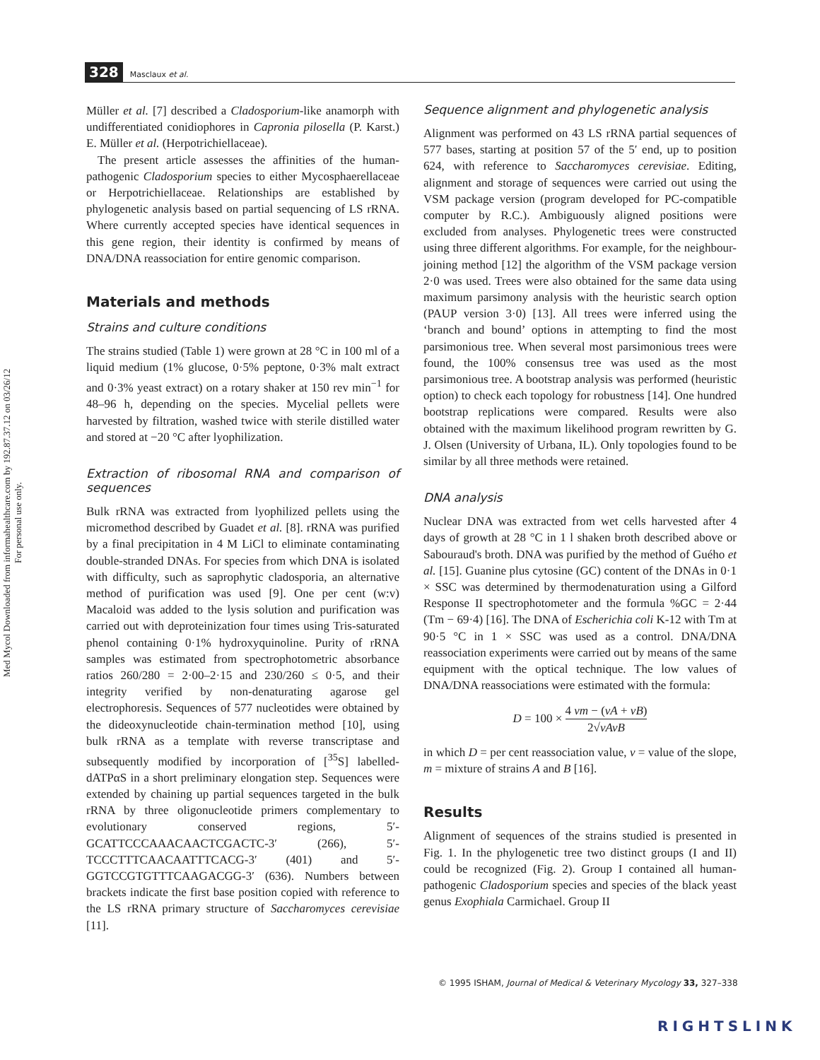328 Masclaux et al.
Med Mycol Downloaded from informahealthcare.com by 192.87.37.12 on 03/26/12
For personal use only.
Müller et al. [7] described a Cladosporium-like anamorph with undifferentiated conidiophores in Capronia pilosella (P. Karst.) E. Müller et al. (Herpotrichiellaceae).
The present article assesses the affinities of the human-pathogenic Cladosporium species to either Mycosphaerellaceae or Herpotrichiellaceae. Relationships are established by phylogenetic analysis based on partial sequencing of LS rRNA. Where currently accepted species have identical sequences in this gene region, their identity is confirmed by means of DNA/DNA reassociation for entire genomic comparison.
Materials and methods
Strains and culture conditions
The strains studied (Table 1) were grown at 28 °C in 100 ml of a liquid medium (1% glucose, 0·5% peptone, 0·3% malt extract and 0·3% yeast extract) on a rotary shaker at 150 rev min<sup>−1</sup> for 48–96 h, depending on the species. Mycelial pellets were harvested by filtration, washed twice with sterile distilled water and stored at −20 °C after lyophilization.
Extraction of ribosomal RNA and comparison of sequences
Bulk rRNA was extracted from lyophilized pellets using the micromethod described by Guadet et al. [8]. rRNA was purified by a final precipitation in 4 M LiCl to eliminate contaminating double-stranded DNAs. For species from which DNA is isolated with difficulty, such as saprophytic cladosporia, an alternative method of purification was used [9]. One per cent (w:v) Macaloid was added to the lysis solution and purification was carried out with deproteinization four times using Tris-saturated phenol containing 0·1% hydroxyquinoline. Purity of rRNA samples was estimated from spectrophotometric absorbance ratios 260/280 = 2·00–2·15 and 230/260 ≤ 0·5, and their integrity verified by non-denaturating agarose gel electrophoresis. Sequences of 577 nucleotides were obtained by the dideoxynucleotide chain-termination method [10], using bulk rRNA as a template with reverse transcriptase and subsequently modified by incorporation of [<sup>35</sup>S] labelled-dATPαS in a short preliminary elongation step. Sequences were extended by chaining up partial sequences targeted in the bulk rRNA by three oligonucleotide primers complementary to evolutionary conserved regions, 5′-GCATTCCCAAACAACTCGACTC-3′ (266), 5′-TCCCTTTCAACAATTTCACG-3′ (401) and 5′-GGTCCGTGTTTCAAGACGG-3′ (636). Numbers between brackets indicate the first base position copied with reference to the LS rRNA primary structure of Saccharomyces cerevisiae [11].
Sequence alignment and phylogenetic analysis
Alignment was performed on 43 LS rRNA partial sequences of 577 bases, starting at position 57 of the 5′ end, up to position 624, with reference to Saccharomyces cerevisiae. Editing, alignment and storage of sequences were carried out using the VSM package version (program developed for PC-compatible computer by R.C.). Ambiguously aligned positions were excluded from analyses. Phylogenetic trees were constructed using three different algorithms. For example, for the neighbour-joining method [12] the algorithm of the VSM package version 2·0 was used. Trees were also obtained for the same data using maximum parsimony analysis with the heuristic search option (PAUP version 3·0) [13]. All trees were inferred using the ‘branch and bound’ options in attempting to find the most parsimonious tree. When several most parsimonious trees were found, the 100% consensus tree was used as the most parsimonious tree. A bootstrap analysis was performed (heuristic option) to check each topology for robustness [14]. One hundred bootstrap replications were compared. Results were also obtained with the maximum likelihood program rewritten by G. J. Olsen (University of Urbana, IL). Only topologies found to be similar by all three methods were retained.
DNA analysis
Nuclear DNA was extracted from wet cells harvested after 4 days of growth at 28 °C in 1 l shaken broth described above or Sabouraud's broth. DNA was purified by the method of Guého et al. [15]. Guanine plus cytosine (GC) content of the DNAs in 0·1 × SSC was determined by thermodenaturation using a Gilford Response II spectrophotometer and the formula %GC = 2·44 (Tm − 69·4) [16]. The DNA of Escherichia coli K-12 with Tm at 90·5 °C in 1 × SSC was used as a control. DNA/DNA reassociation experiments were carried out by means of the same equipment with the optical technique. The low values of DNA/DNA reassociations were estimated with the formula:
D = 100 × 4 vm − (vA + vB) 2√vAvB
in which D = per cent reassociation value, v = value of the slope, m = mixture of strains A and B [16].
Results
Alignment of sequences of the strains studied is presented in Fig. 1. In the phylogenetic tree two distinct groups (I and II) could be recognized (Fig. 2). Group I contained all human-pathogenic Cladosporium species and species of the black yeast genus Exophiala Carmichael. Group II
© 1995 ISHAM, Journal of Medical & Veterinary Mycology 33, 327–338
RIGHTSLINK